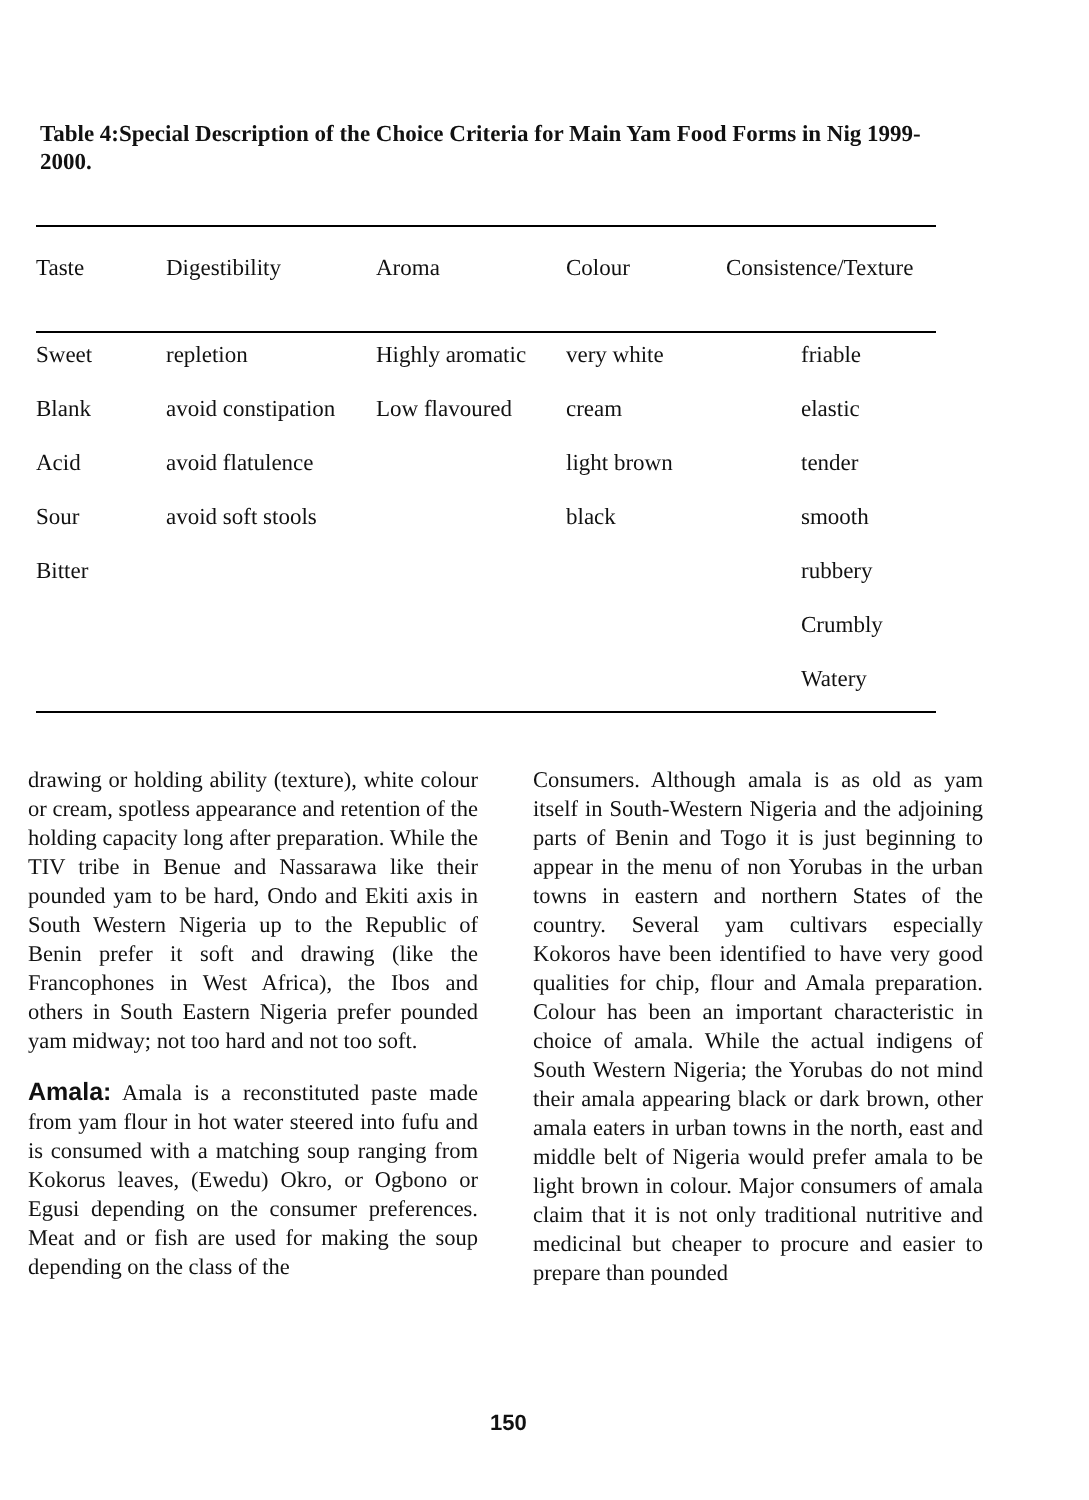Table 4:Special Description of the Choice Criteria for Main Yam Food Forms in Nig 1999-2000.
| Taste | Digestibility | Aroma | Colour | Consistence/Texture |
| --- | --- | --- | --- | --- |
| Sweet | repletion | Highly aromatic | very white | friable |
| Blank | avoid constipation | Low flavoured | cream | elastic |
| Acid | avoid flatulence | | light brown | tender |
| Sour | avoid soft stools | | black | smooth |
| Bitter | | | | rubbery |
| | | | | Crumbly |
| | | | | Watery |
drawing or holding ability (texture), white colour or cream, spotless appearance and retention of the holding capacity long after preparation. While the TIV tribe in Benue and Nassarawa like their pounded yam to be hard, Ondo and Ekiti axis in South Western Nigeria up to the Republic of Benin prefer it soft and drawing (like the Francophones in West Africa), the Ibos and others in South Eastern Nigeria prefer pounded yam midway; not too hard and not too soft.
Amala: Amala is a reconstituted paste made from yam flour in hot water steered into fufu and is consumed with a matching soup ranging from Kokorus leaves, (Ewedu) Okro, or Ogbono or Egusi depending on the consumer preferences. Meat and or fish are used for making the soup depending on the class of the
Consumers. Although amala is as old as yam itself in South-Western Nigeria and the adjoining parts of Benin and Togo it is just beginning to appear in the menu of non Yorubas in the urban towns in eastern and northern States of the country. Several yam cultivars especially Kokoros have been identified to have very good qualities for chip, flour and Amala preparation. Colour has been an important characteristic in choice of amala. While the actual indigens of South Western Nigeria; the Yorubas do not mind their amala appearing black or dark brown, other amala eaters in urban towns in the north, east and middle belt of Nigeria would prefer amala to be light brown in colour. Major consumers of amala claim that it is not only traditional nutritive and medicinal but cheaper to procure and easier to prepare than pounded
150